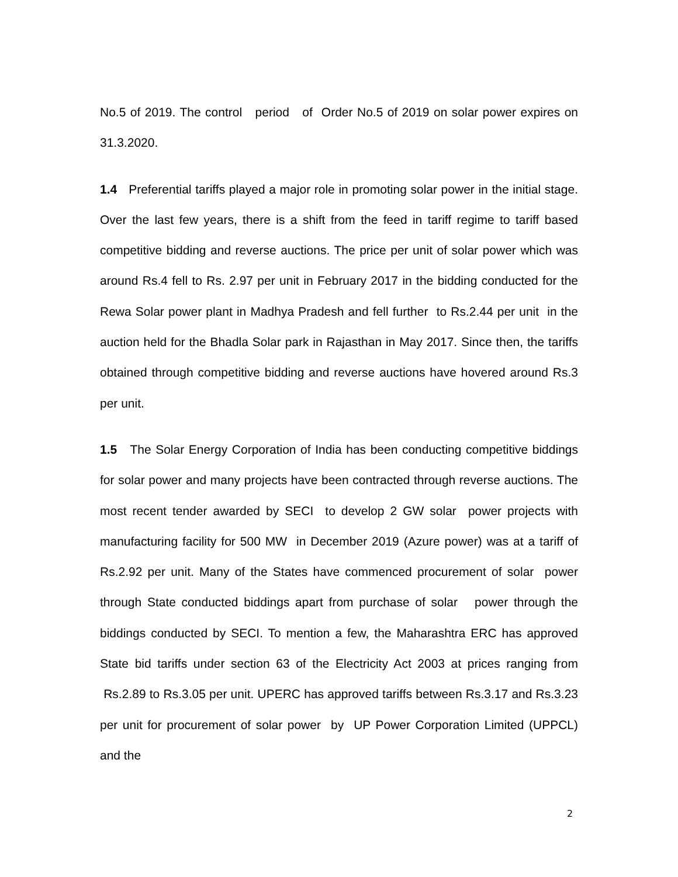No.5 of 2019. The control period of Order No.5 of 2019 on solar power expires on 31.3.2020.
1.4 Preferential tariffs played a major role in promoting solar power in the initial stage. Over the last few years, there is a shift from the feed in tariff regime to tariff based competitive bidding and reverse auctions. The price per unit of solar power which was around Rs.4 fell to Rs. 2.97 per unit in February 2017 in the bidding conducted for the Rewa Solar power plant in Madhya Pradesh and fell further to Rs.2.44 per unit in the auction held for the Bhadla Solar park in Rajasthan in May 2017. Since then, the tariffs obtained through competitive bidding and reverse auctions have hovered around Rs.3 per unit.
1.5 The Solar Energy Corporation of India has been conducting competitive biddings for solar power and many projects have been contracted through reverse auctions. The most recent tender awarded by SECI to develop 2 GW solar power projects with manufacturing facility for 500 MW in December 2019 (Azure power) was at a tariff of Rs.2.92 per unit. Many of the States have commenced procurement of solar power through State conducted biddings apart from purchase of solar power through the biddings conducted by SECI. To mention a few, the Maharashtra ERC has approved State bid tariffs under section 63 of the Electricity Act 2003 at prices ranging from Rs.2.89 to Rs.3.05 per unit. UPERC has approved tariffs between Rs.3.17 and Rs.3.23 per unit for procurement of solar power by UP Power Corporation Limited (UPPCL) and the
2